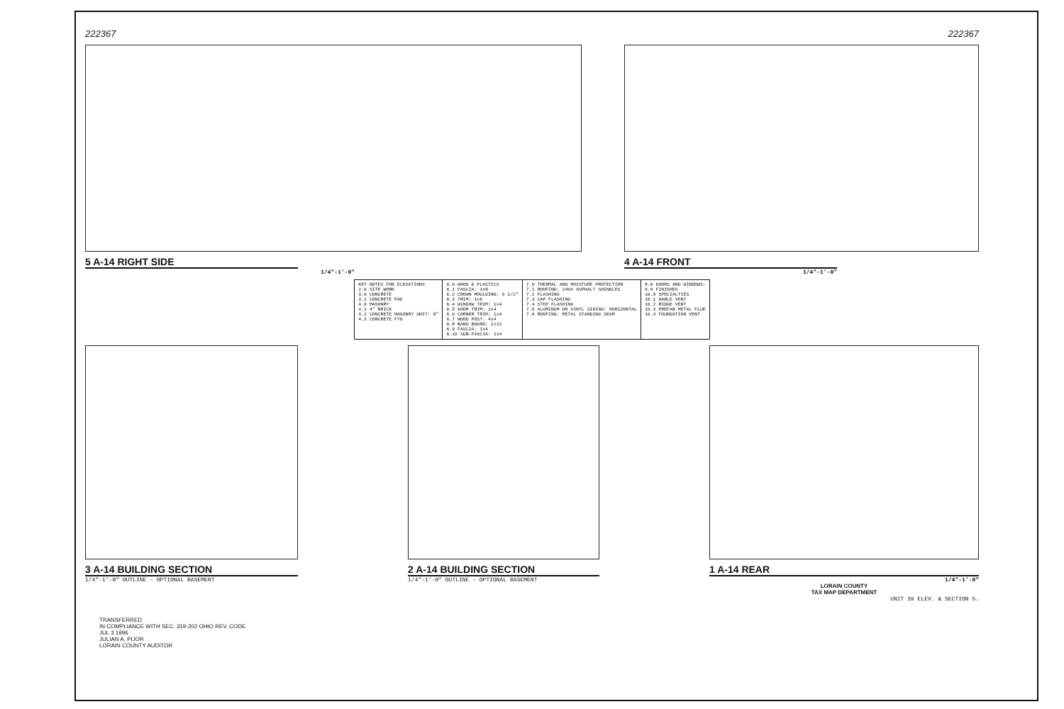222367 222367
5 A-14 RIGHT SIDE
1/4"-1'-0"
4 A-14 FRONT
1/4"-1'-0"
| KEY NOTES FOR ELEVATIONS 2.0 SITE WORK 3.0 CONCRETE 3.1 CONCRETE PAD 4.0 MASONRY 4.1 4" BRICK 4.2 CONCRETE MASONRY UNIT: 8" 4.3 CONCRETE FTG | 6.0 WOOD & PLASTICS 6.1 FASCIA: 1x8 6.2 CROWN MOULDING: 3 1/2" 6.3 TRIM: 1x6 6.4 WINDOW TRIM: 1x4 6.5 DOOR TRIM: 1x4 6.6 CORNER TRIM: 1x4 6.7 WOOD POST: 4x4 6.8 BAND BOARD: 1x12 6.9 FASCIA: 1x4 6.10 SUB-FASCIA: 1x4 | 7.0 THERMAL AND MOISTURE PROTECTION 7.1 ROOFING: 240# ASPHALT SHINGLES 7.2 FLASHING 7.3 CAP FLASHING 7.4 STEP FLASHING 7.5 ALUMINUM OR VINYL SIDING: HORIZONTAL 7.6 ROOFING: METAL STANDING SEAM | 8.0 DOORS AND WINDOWS: 9.0 FINISHES 10.0 SPECIALTIES 10.1 GABLE VENT 10.2 RIDGE VENT 10.3 PREFAB METAL FLUE 10.4 FOUNDATION VENT |
3 A-14 BUILDING SECTION
1/4"-1'-0" OUTLINE - OPTIONAL BASEMENT
2 A-14 BUILDING SECTION
1/4"-1'-0" OUTLINE - OPTIONAL BASEMENT
1 A-14 REAR
1/4"-1'-0"
LORAIN COUNTY
TAX MAP DEPARTMENT
UNIT 39 ELEV. & SECTION 5.
TRANSFERRED
IN COMPLIANCE WITH SEC. 319-202 OHIO REV. CODE
JUL 3 1996
JULIAN A. PIJOR
LORAIN COUNTY AUDITOR